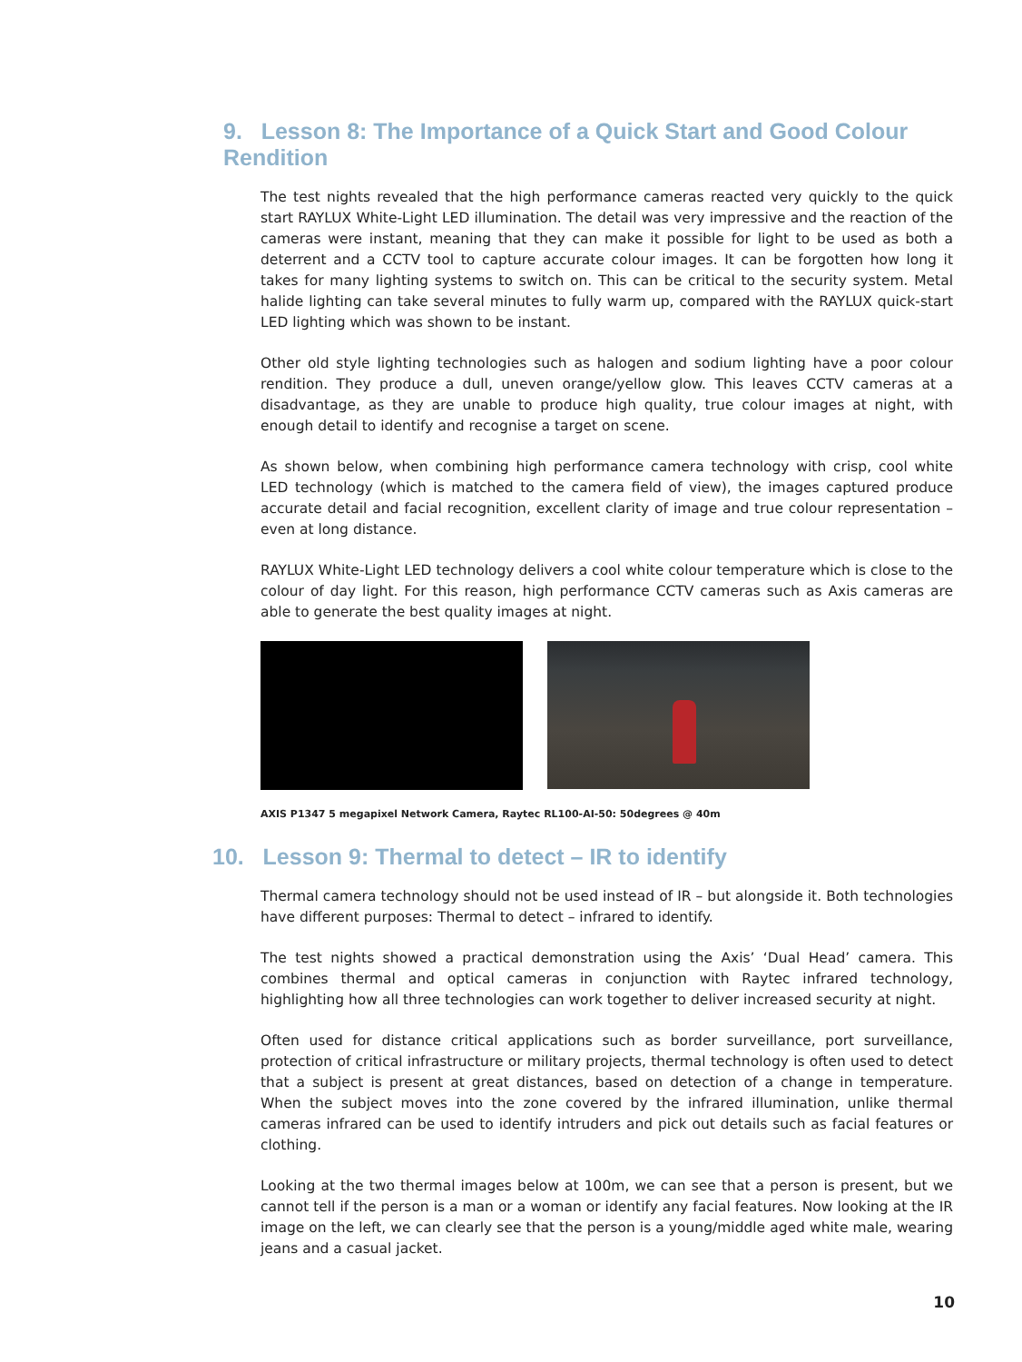9. Lesson 8: The Importance of a Quick Start and Good Colour Rendition
The test nights revealed that the high performance cameras reacted very quickly to the quick start RAYLUX White-Light LED illumination. The detail was very impressive and the reaction of the cameras were instant, meaning that they can make it possible for light to be used as both a deterrent and a CCTV tool to capture accurate colour images. It can be forgotten how long it takes for many lighting systems to switch on. This can be critical to the security system. Metal halide lighting can take several minutes to fully warm up, compared with the RAYLUX quick-start LED lighting which was shown to be instant.
Other old style lighting technologies such as halogen and sodium lighting have a poor colour rendition. They produce a dull, uneven orange/yellow glow. This leaves CCTV cameras at a disadvantage, as they are unable to produce high quality, true colour images at night, with enough detail to identify and recognise a target on scene.
As shown below, when combining high performance camera technology with crisp, cool white LED technology (which is matched to the camera field of view), the images captured produce accurate detail and facial recognition, excellent clarity of image and true colour representation – even at long distance.
RAYLUX White-Light LED technology delivers a cool white colour temperature which is close to the colour of day light. For this reason, high performance CCTV cameras such as Axis cameras are able to generate the best quality images at night.
AXIS P1347 5 megapixel Network Camera, Raytec RL100-AI-50: 50degrees @ 40m
10. Lesson 9: Thermal to detect – IR to identify
Thermal camera technology should not be used instead of IR – but alongside it. Both technologies have different purposes: Thermal to detect – infrared to identify.
The test nights showed a practical demonstration using the Axis’ ‘Dual Head’ camera. This combines thermal and optical cameras in conjunction with Raytec infrared technology, highlighting how all three technologies can work together to deliver increased security at night.
Often used for distance critical applications such as border surveillance, port surveillance, protection of critical infrastructure or military projects, thermal technology is often used to detect that a subject is present at great distances, based on detection of a change in temperature. When the subject moves into the zone covered by the infrared illumination, unlike thermal cameras infrared can be used to identify intruders and pick out details such as facial features or clothing.
Looking at the two thermal images below at 100m, we can see that a person is present, but we cannot tell if the person is a man or a woman or identify any facial features. Now looking at the IR image on the left, we can clearly see that the person is a young/middle aged white male, wearing jeans and a casual jacket.
10